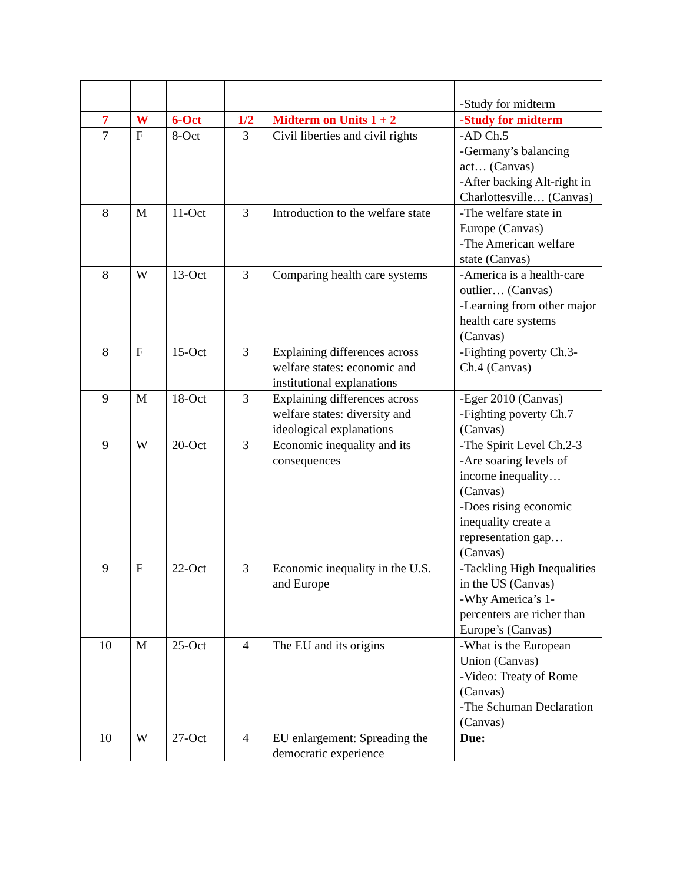| | | | | | -Study for midterm |
| 7 | W | 6-Oct | 1/2 | Midterm on Units 1 + 2 | -Study for midterm |
| 7 | F | 8-Oct | 3 | Civil liberties and civil rights | -AD Ch.5 -Germany’s balancing act… (Canvas) -After backing Alt-right in Charlottesville… (Canvas) |
| 8 | M | 11-Oct | 3 | Introduction to the welfare state | -The welfare state in Europe (Canvas) -The American welfare state (Canvas) |
| 8 | W | 13-Oct | 3 | Comparing health care systems | -America is a health-care outlier… (Canvas) -Learning from other major health care systems (Canvas) |
| 8 | F | 15-Oct | 3 | Explaining differences across welfare states: economic and institutional explanations | -Fighting poverty Ch.3-Ch.4 (Canvas) |
| 9 | M | 18-Oct | 3 | Explaining differences across welfare states: diversity and ideological explanations | -Eger 2010 (Canvas) -Fighting poverty Ch.7 (Canvas) |
| 9 | W | 20-Oct | 3 | Economic inequality and its consequences | -The Spirit Level Ch.2-3 -Are soaring levels of income inequality… (Canvas) -Does rising economic inequality create a representation gap… (Canvas) |
| 9 | F | 22-Oct | 3 | Economic inequality in the U.S. and Europe | -Tackling High Inequalities in the US (Canvas) -Why America’s 1-percenters are richer than Europe’s (Canvas) |
| 10 | M | 25-Oct | 4 | The EU and its origins | -What is the European Union (Canvas) -Video: Treaty of Rome (Canvas) -The Schuman Declaration (Canvas) |
| 10 | W | 27-Oct | 4 | EU enlargement: Spreading the democratic experience | Due: |